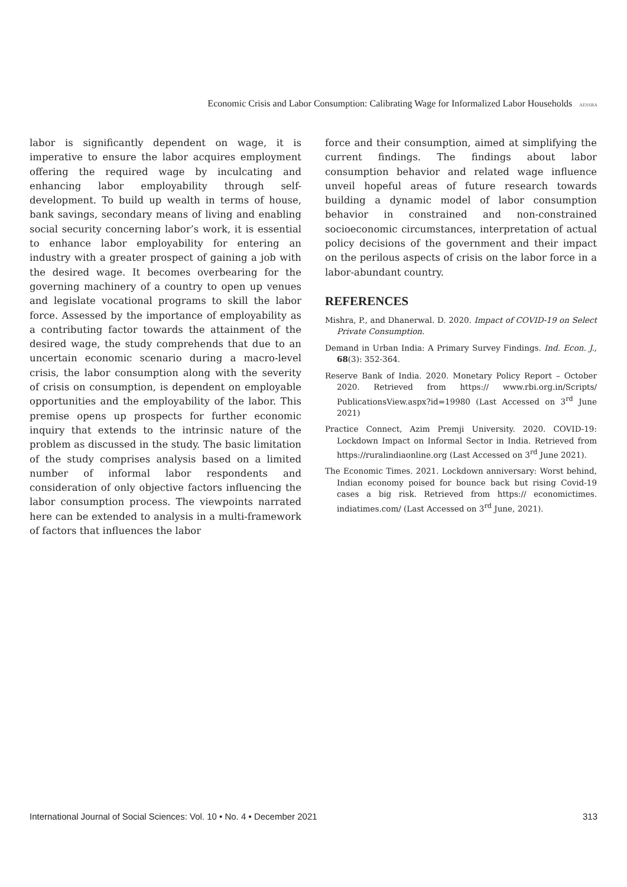Economic Crisis and Labor Consumption: Calibrating Wage for Informalized Labor Households AESSRA
labor is significantly dependent on wage, it is imperative to ensure the labor acquires employment offering the required wage by inculcating and enhancing labor employability through self-development. To build up wealth in terms of house, bank savings, secondary means of living and enabling social security concerning labor’s work, it is essential to enhance labor employability for entering an industry with a greater prospect of gaining a job with the desired wage. It becomes overbearing for the governing machinery of a country to open up venues and legislate vocational programs to skill the labor force. Assessed by the importance of employability as a contributing factor towards the attainment of the desired wage, the study comprehends that due to an uncertain economic scenario during a macro-level crisis, the labor consumption along with the severity of crisis on consumption, is dependent on employable opportunities and the employability of the labor. This premise opens up prospects for further economic inquiry that extends to the intrinsic nature of the problem as discussed in the study. The basic limitation of the study comprises analysis based on a limited number of informal labor respondents and consideration of only objective factors influencing the labor consumption process. The viewpoints narrated here can be extended to analysis in a multi-framework of factors that influences the labor
force and their consumption, aimed at simplifying the current findings. The findings about labor consumption behavior and related wage influence unveil hopeful areas of future research towards building a dynamic model of labor consumption behavior in constrained and non-constrained socioeconomic circumstances, interpretation of actual policy decisions of the government and their impact on the perilous aspects of crisis on the labor force in a labor-abundant country.
REFERENCES
Mishra, P., and Dhanerwal. D. 2020. Impact of COVID-19 on Select Private Consumption.
Demand in Urban India: A Primary Survey Findings. Ind. Econ. J., 68(3): 352-364.
Reserve Bank of India. 2020. Monetary Policy Report – October 2020. Retrieved from https:// www.rbi.org.in/Scripts/ PublicationsView.aspx?id=19980 (Last Accessed on 3<sup>rd</sup> June 2021)
Practice Connect, Azim Premji University. 2020. COVID-19: Lockdown Impact on Informal Sector in India. Retrieved from https://ruralindiaonline.org (Last Accessed on 3<sup>rd</sup> June 2021).
The Economic Times. 2021. Lockdown anniversary: Worst behind, Indian economy poised for bounce back but rising Covid-19 cases a big risk. Retrieved from https:// economictimes. indiatimes.com/ (Last Accessed on 3<sup>rd</sup> June, 2021).
International Journal of Social Sciences: Vol. 10 • No. 4 • December 2021 313